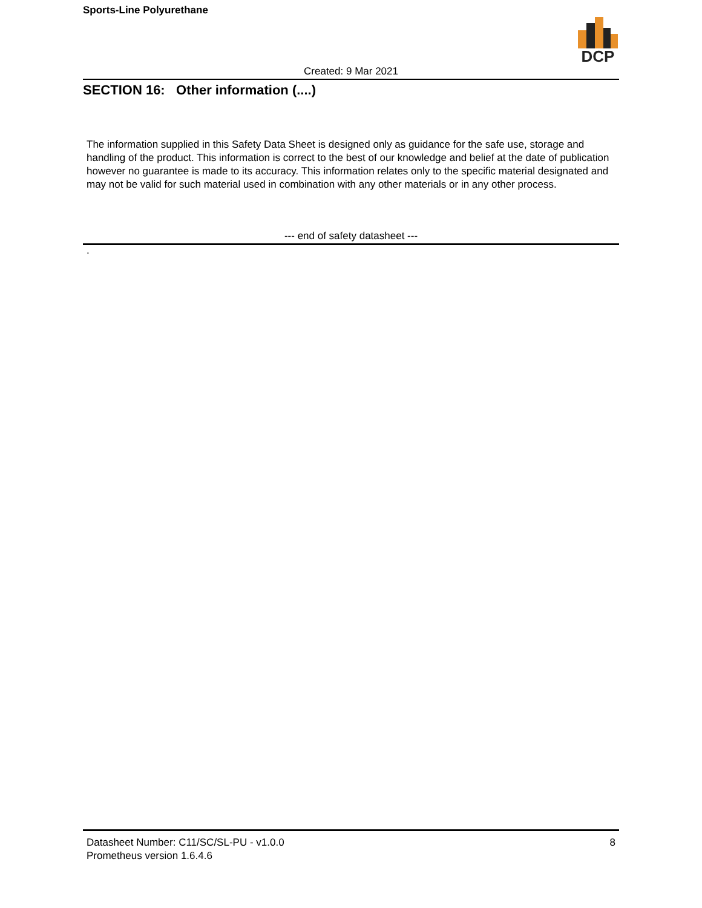Sports-Line Polyurethane
DCP
Created: 9 Mar 2021
SECTION 16: Other information (....)
The information supplied in this Safety Data Sheet is designed only as guidance for the safe use, storage and handling of the product. This information is correct to the best of our knowledge and belief at the date of publication however no guarantee is made to its accuracy. This information relates only to the specific material designated and may not be valid for such material used in combination with any other materials or in any other process.
--- end of safety datasheet ---
.
Datasheet Number: C11/SC/SL-PU - v1.0.0
Prometheus version 1.6.4.6
8